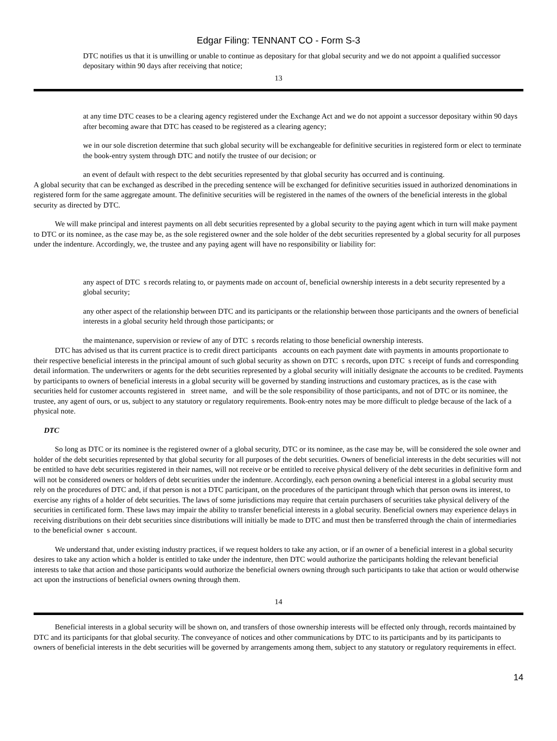Edgar Filing: TENNANT CO - Form S-3
DTC notifies us that it is unwilling or unable to continue as depositary for that global security and we do not appoint a qualified successor depositary within 90 days after receiving that notice;
13
at any time DTC ceases to be a clearing agency registered under the Exchange Act and we do not appoint a successor depositary within 90 days after becoming aware that DTC has ceased to be registered as a clearing agency;
we in our sole discretion determine that such global security will be exchangeable for definitive securities in registered form or elect to terminate the book-entry system through DTC and notify the trustee of our decision; or
an event of default with respect to the debt securities represented by that global security has occurred and is continuing.
A global security that can be exchanged as described in the preceding sentence will be exchanged for definitive securities issued in authorized denominations in registered form for the same aggregate amount. The definitive securities will be registered in the names of the owners of the beneficial interests in the global security as directed by DTC.
We will make principal and interest payments on all debt securities represented by a global security to the paying agent which in turn will make payment to DTC or its nominee, as the case may be, as the sole registered owner and the sole holder of the debt securities represented by a global security for all purposes under the indenture. Accordingly, we, the trustee and any paying agent will have no responsibility or liability for:
any aspect of DTC s records relating to, or payments made on account of, beneficial ownership interests in a debt security represented by a global security;
any other aspect of the relationship between DTC and its participants or the relationship between those participants and the owners of beneficial interests in a global security held through those participants; or
the maintenance, supervision or review of any of DTC s records relating to those beneficial ownership interests.
DTC has advised us that its current practice is to credit direct participants accounts on each payment date with payments in amounts proportionate to their respective beneficial interests in the principal amount of such global security as shown on DTC s records, upon DTC s receipt of funds and corresponding detail information. The underwriters or agents for the debt securities represented by a global security will initially designate the accounts to be credited. Payments by participants to owners of beneficial interests in a global security will be governed by standing instructions and customary practices, as is the case with securities held for customer accounts registered in street name, and will be the sole responsibility of those participants, and not of DTC or its nominee, the trustee, any agent of ours, or us, subject to any statutory or regulatory requirements. Book-entry notes may be more difficult to pledge because of the lack of a physical note.
DTC
So long as DTC or its nominee is the registered owner of a global security, DTC or its nominee, as the case may be, will be considered the sole owner and holder of the debt securities represented by that global security for all purposes of the debt securities. Owners of beneficial interests in the debt securities will not be entitled to have debt securities registered in their names, will not receive or be entitled to receive physical delivery of the debt securities in definitive form and will not be considered owners or holders of debt securities under the indenture. Accordingly, each person owning a beneficial interest in a global security must rely on the procedures of DTC and, if that person is not a DTC participant, on the procedures of the participant through which that person owns its interest, to exercise any rights of a holder of debt securities. The laws of some jurisdictions may require that certain purchasers of securities take physical delivery of the securities in certificated form. These laws may impair the ability to transfer beneficial interests in a global security. Beneficial owners may experience delays in receiving distributions on their debt securities since distributions will initially be made to DTC and must then be transferred through the chain of intermediaries to the beneficial owner s account.
We understand that, under existing industry practices, if we request holders to take any action, or if an owner of a beneficial interest in a global security desires to take any action which a holder is entitled to take under the indenture, then DTC would authorize the participants holding the relevant beneficial interests to take that action and those participants would authorize the beneficial owners owning through such participants to take that action or would otherwise act upon the instructions of beneficial owners owning through them.
14
Beneficial interests in a global security will be shown on, and transfers of those ownership interests will be effected only through, records maintained by DTC and its participants for that global security. The conveyance of notices and other communications by DTC to its participants and by its participants to owners of beneficial interests in the debt securities will be governed by arrangements among them, subject to any statutory or regulatory requirements in effect.
14